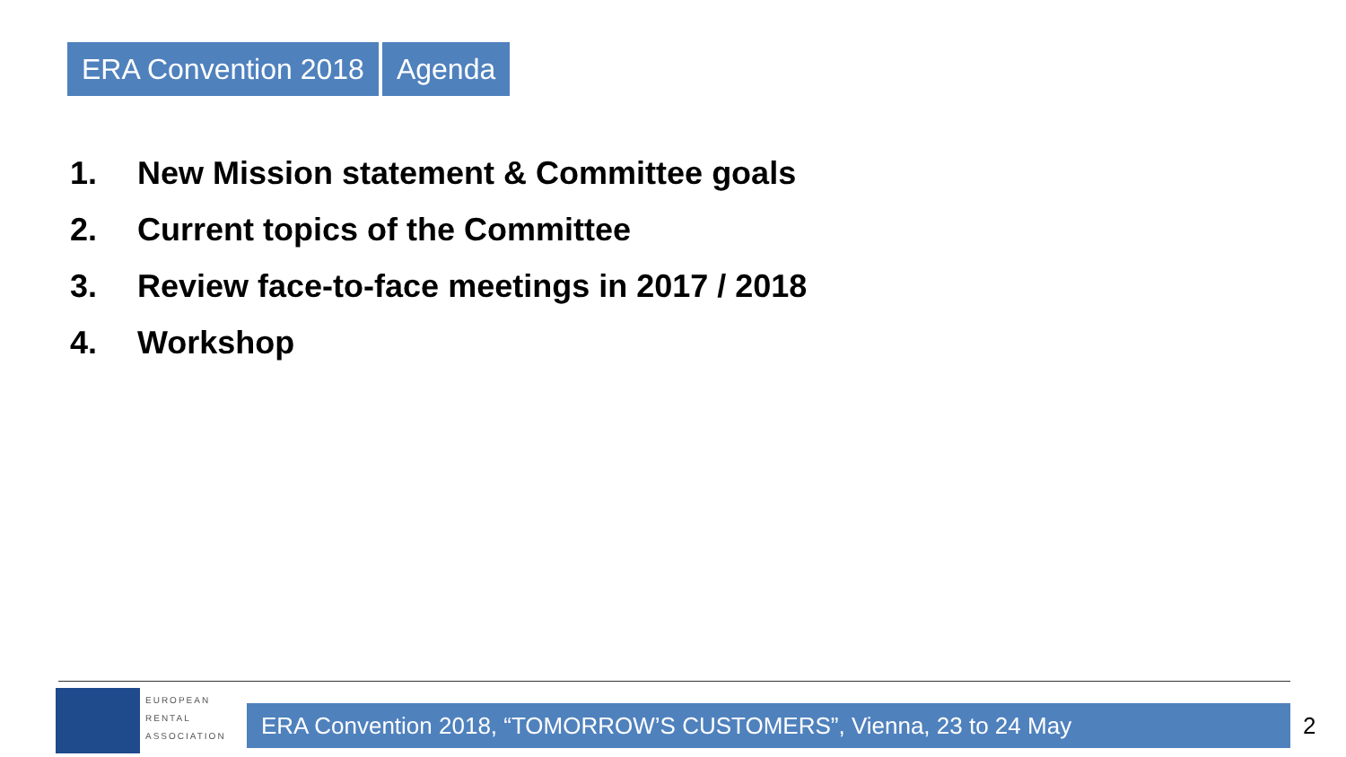ERA Convention 2018 Agenda
1. New Mission statement & Committee goals
2. Current topics of the Committee
3. Review face-to-face meetings in 2017 / 2018
4. Workshop
EUROPEAN
RENTAL
ASSOCIATION
ERA Convention 2018, “TOMORROW’S CUSTOMERS”, Vienna, 23 to 24 May 2